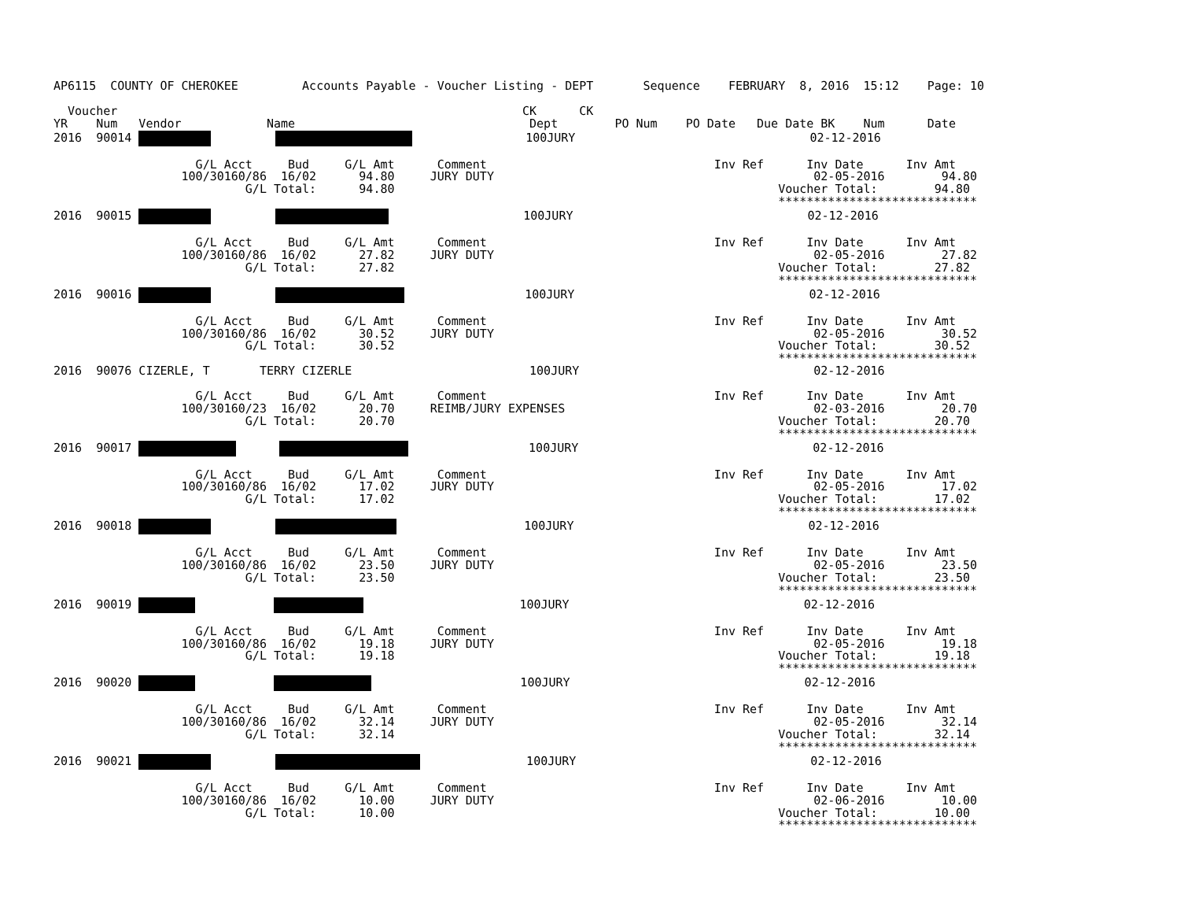AP6115  COUNTY OF CHEROKEE         Accounts Payable - Voucher Listing - DEPT       Sequence    FEBRUARY  8, 2016  15:12    Page: 10

  Voucher                                                         CK      CK
YR    Num   Vendor            Name                                 Dept        PO Num    PO Date   Due Date BK    Num      Date
2016  90014                          100JURY                                 02-12-2016

                    G/L Acct     Bud     G/L Amt      Comment                                Inv Ref      Inv Date      Inv Amt
                  100/30160/86  16/02      94.80     JURY DUTY                                             02-05-2016        94.80
                           G/L Total:      94.80                                                      Voucher Total:        94.80
                                                                                                      ****************************
2016  90015                             100JURY                                 02-12-2016

                    G/L Acct     Bud     G/L Amt      Comment                                Inv Ref      Inv Date      Inv Amt
                  100/30160/86  16/02      27.82     JURY DUTY                                             02-05-2016        27.82
                           G/L Total:      27.82                                                      Voucher Total:        27.82
                                                                                                      ****************************
2016  90016                           100JURY                                 02-12-2016

                    G/L Acct     Bud     G/L Amt      Comment                                Inv Ref      Inv Date      Inv Amt
                  100/30160/86  16/02      30.52     JURY DUTY                                             02-05-2016        30.52
                           G/L Total:      30.52                                                      Voucher Total:        30.52
                                                                                                      ****************************
2016  90076 CIZERLE, T       TERRY CIZERLE                         100JURY                                 02-12-2016

                    G/L Acct     Bud     G/L Amt      Comment                                Inv Ref      Inv Date      Inv Amt
                  100/30160/23  16/02      20.70     REIMB/JURY EXPENSES                                   02-03-2016        20.70
                           G/L Total:      20.70                                                      Voucher Total:        20.70
                                                                                                      ****************************
2016  90017                        100JURY                                 02-12-2016

                    G/L Acct     Bud     G/L Amt      Comment                                Inv Ref      Inv Date      Inv Amt
                  100/30160/86  16/02      17.02     JURY DUTY                                             02-05-2016        17.02
                           G/L Total:      17.02                                                      Voucher Total:        17.02
                                                                                                      ****************************
2016  90018                            100JURY                                 02-12-2016

                    G/L Acct     Bud     G/L Amt      Comment                                Inv Ref      Inv Date      Inv Amt
                  100/30160/86  16/02      23.50     JURY DUTY                                             02-05-2016        23.50
                           G/L Total:      23.50                                                      Voucher Total:        23.50
                                                                                                      ****************************
2016  90019                                  100JURY                                 02-12-2016

                    G/L Acct     Bud     G/L Amt      Comment                                Inv Ref      Inv Date      Inv Amt
                  100/30160/86  16/02      19.18     JURY DUTY                                             02-05-2016        19.18
                           G/L Total:      19.18                                                      Voucher Total:        19.18
                                                                                                      ****************************
2016  90020                                 100JURY                                 02-12-2016

                    G/L Acct     Bud     G/L Amt      Comment                                Inv Ref      Inv Date      Inv Amt
                  100/30160/86  16/02      32.14     JURY DUTY                                             02-05-2016        32.14
                           G/L Total:      32.14                                                      Voucher Total:        32.14
                                                                                                      ****************************
2016  90021                         100JURY                                 02-12-2016

                    G/L Acct     Bud     G/L Amt      Comment                                Inv Ref      Inv Date      Inv Amt
                  100/30160/86  16/02      10.00     JURY DUTY                                             02-06-2016        10.00
                           G/L Total:      10.00                                                      Voucher Total:        10.00
                                                                                                      ****************************